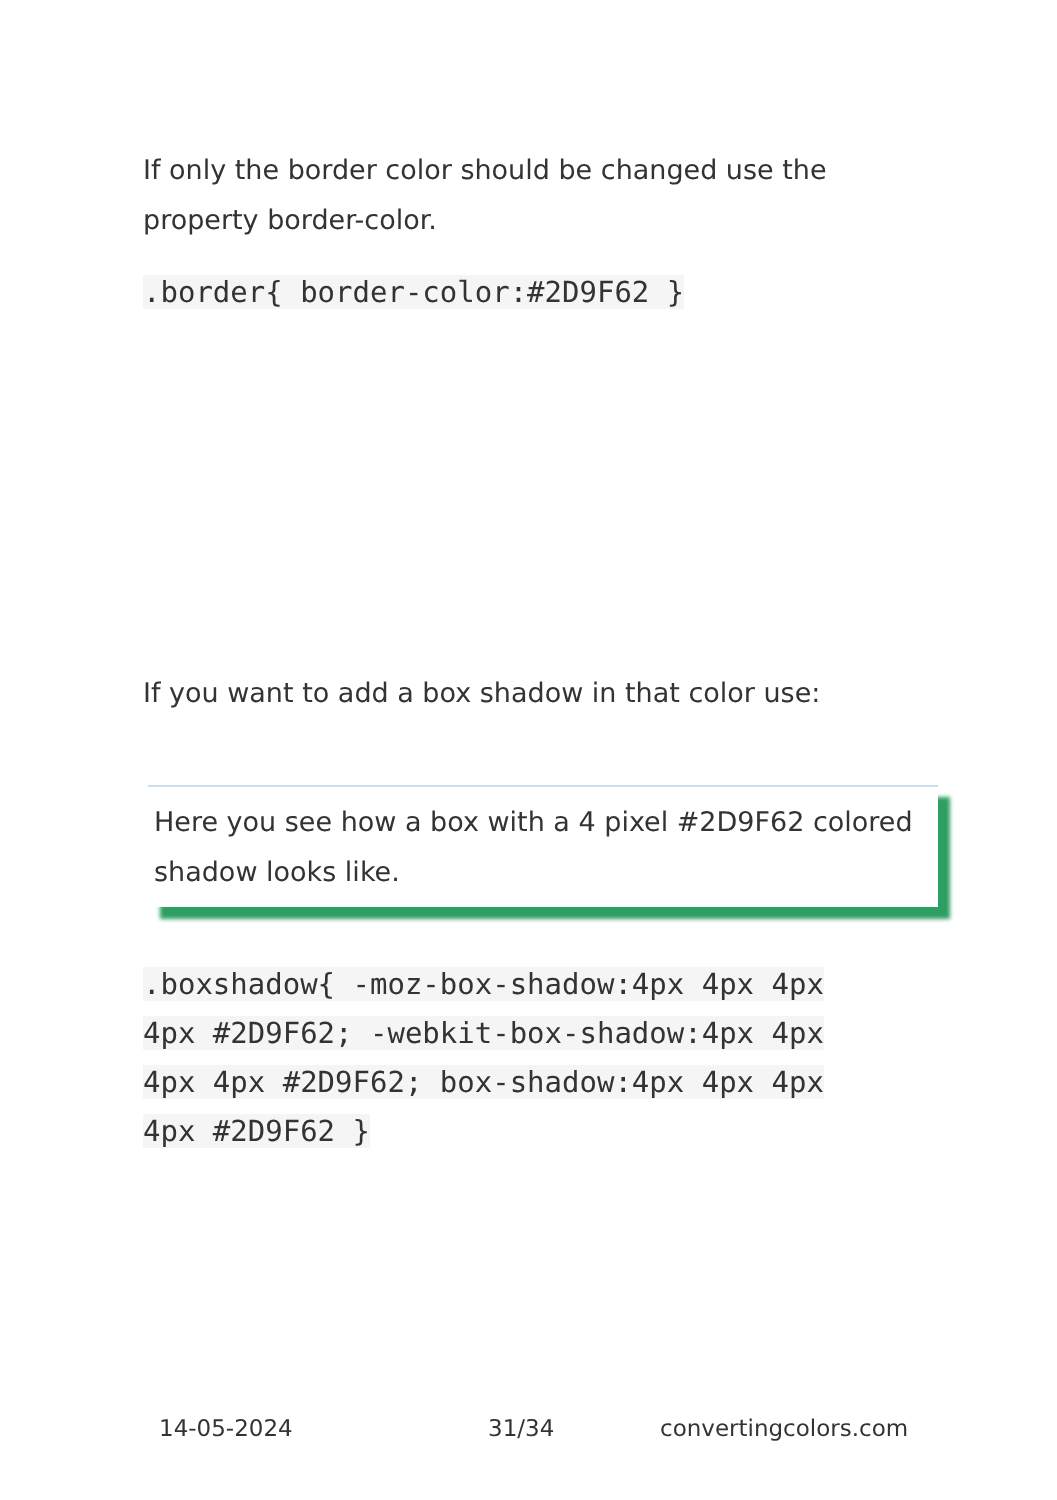If only the border color should be changed use the property border-color.
.border{ border-color:#2D9F62 }
If you want to add a box shadow in that color use:
Here you see how a box with a 4 pixel #2D9F62 colored shadow looks like.
.boxshadow{ -moz-box-shadow:4px 4px 4px 4px #2D9F62; -webkit-box-shadow:4px 4px 4px 4px #2D9F62; box-shadow:4px 4px 4px 4px #2D9F62 }
14-05-2024 31/34 convertingcolors.com